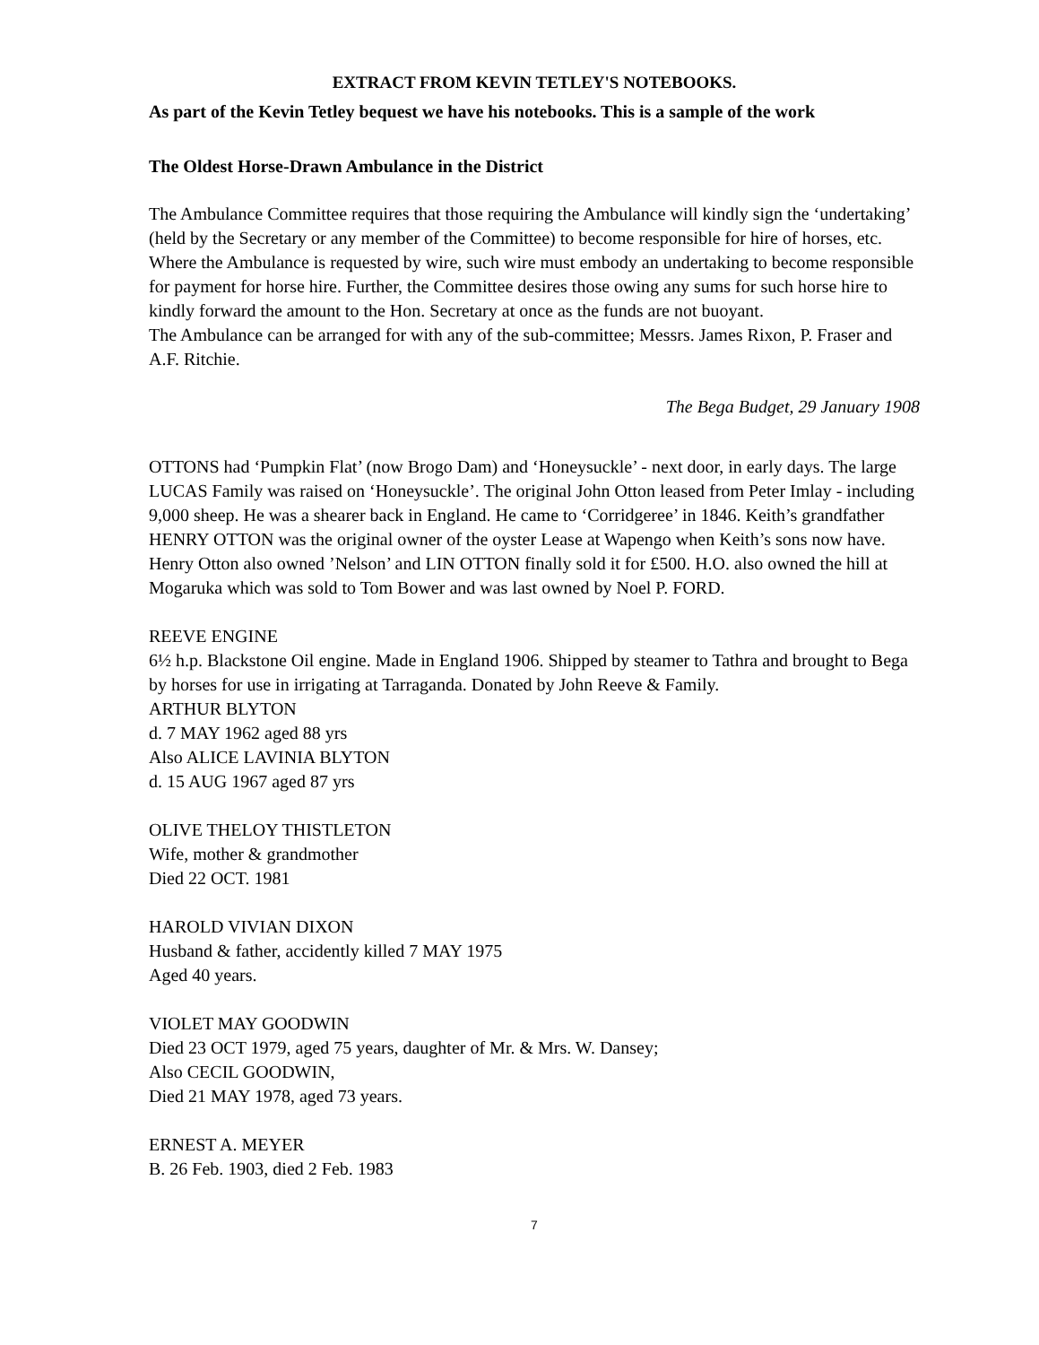EXTRACT FROM KEVIN TETLEY'S NOTEBOOKS.
As part of the Kevin Tetley bequest we have his notebooks. This is a sample of the work
The Oldest Horse-Drawn Ambulance in the District
The Ambulance Committee requires that those requiring the Ambulance will kindly sign the ‘undertaking’ (held by the Secretary or any member of the Committee) to become responsible for hire of horses, etc. Where the Ambulance is requested by wire, such wire must embody an undertaking to become responsible for payment for horse hire. Further, the Committee desires those owing any sums for such horse hire to kindly forward the amount to the Hon. Secretary at once as the funds are not buoyant.
The Ambulance can be arranged for with any of the sub-committee; Messrs. James Rixon, P. Fraser and A.F. Ritchie.
The Bega Budget, 29 January 1908
OTTONS had ‘Pumpkin Flat’ (now Brogo Dam) and ‘Honeysuckle’ - next door, in early days. The large LUCAS Family was raised on ‘Honeysuckle’. The original John Otton leased from Peter Imlay - including 9,000 sheep. He was a shearer back in England. He came to ‘Corridgeree’ in 1846. Keith’s grandfather HENRY OTTON was the original owner of the oyster Lease at Wapengo when Keith’s sons now have. Henry Otton also owned ’Nelson’ and LIN OTTON finally sold it for £500. H.O. also owned the hill at Mogaruka which was sold to Tom Bower and was last owned by Noel P. FORD.
REEVE ENGINE
6½ h.p. Blackstone Oil engine. Made in England 1906. Shipped by steamer to Tathra and brought to Bega by horses for use in irrigating at Tarraganda. Donated by John Reeve & Family.
ARTHUR BLYTON
d. 7 MAY 1962 aged 88 yrs
Also ALICE LAVINIA BLYTON
d. 15 AUG 1967 aged 87 yrs
OLIVE THELOY THISTLETON
Wife, mother & grandmother
Died 22 OCT. 1981
HAROLD VIVIAN DIXON
Husband & father, accidently killed 7 MAY 1975
Aged 40 years.
VIOLET MAY GOODWIN
Died 23 OCT 1979, aged 75 years, daughter of Mr. & Mrs. W. Dansey;
Also CECIL GOODWIN,
Died 21 MAY 1978, aged 73 years.
ERNEST A. MEYER
B. 26 Feb. 1903, died 2 Feb. 1983
7